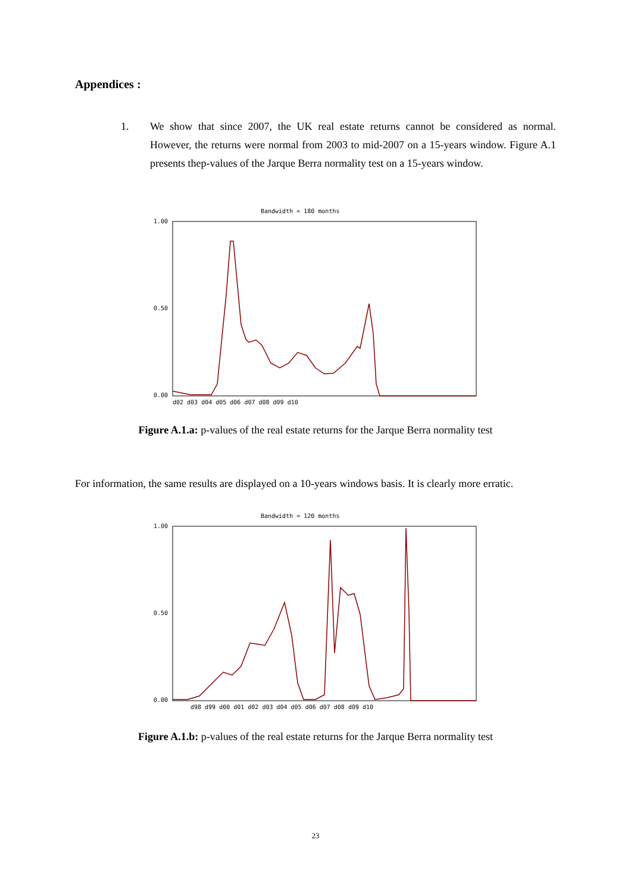Appendices :
1. We show that since 2007, the UK real estate returns cannot be considered as normal. However, the returns were normal from 2003 to mid-2007 on a 15-years window. Figure A.1 presents thep-values of the Jarque Berra normality test on a 15-years window.
Bandwidth = 180 months
1.00
0.50
0.00
d02 d03 d04 d05 d06 d07 d08 d09 d10
Figure A.1.a: p-values of the real estate returns for the Jarque Berra normality test
For information, the same results are displayed on a 10-years windows basis. It is clearly more erratic.
Bandwidth = 120 months
1.00
0.50
0.00
d98 d99 d00 d01 d02 d03 d04 d05 d06 d07 d08 d09 d10
Figure A.1.b: p-values of the real estate returns for the Jarque Berra normality test
23